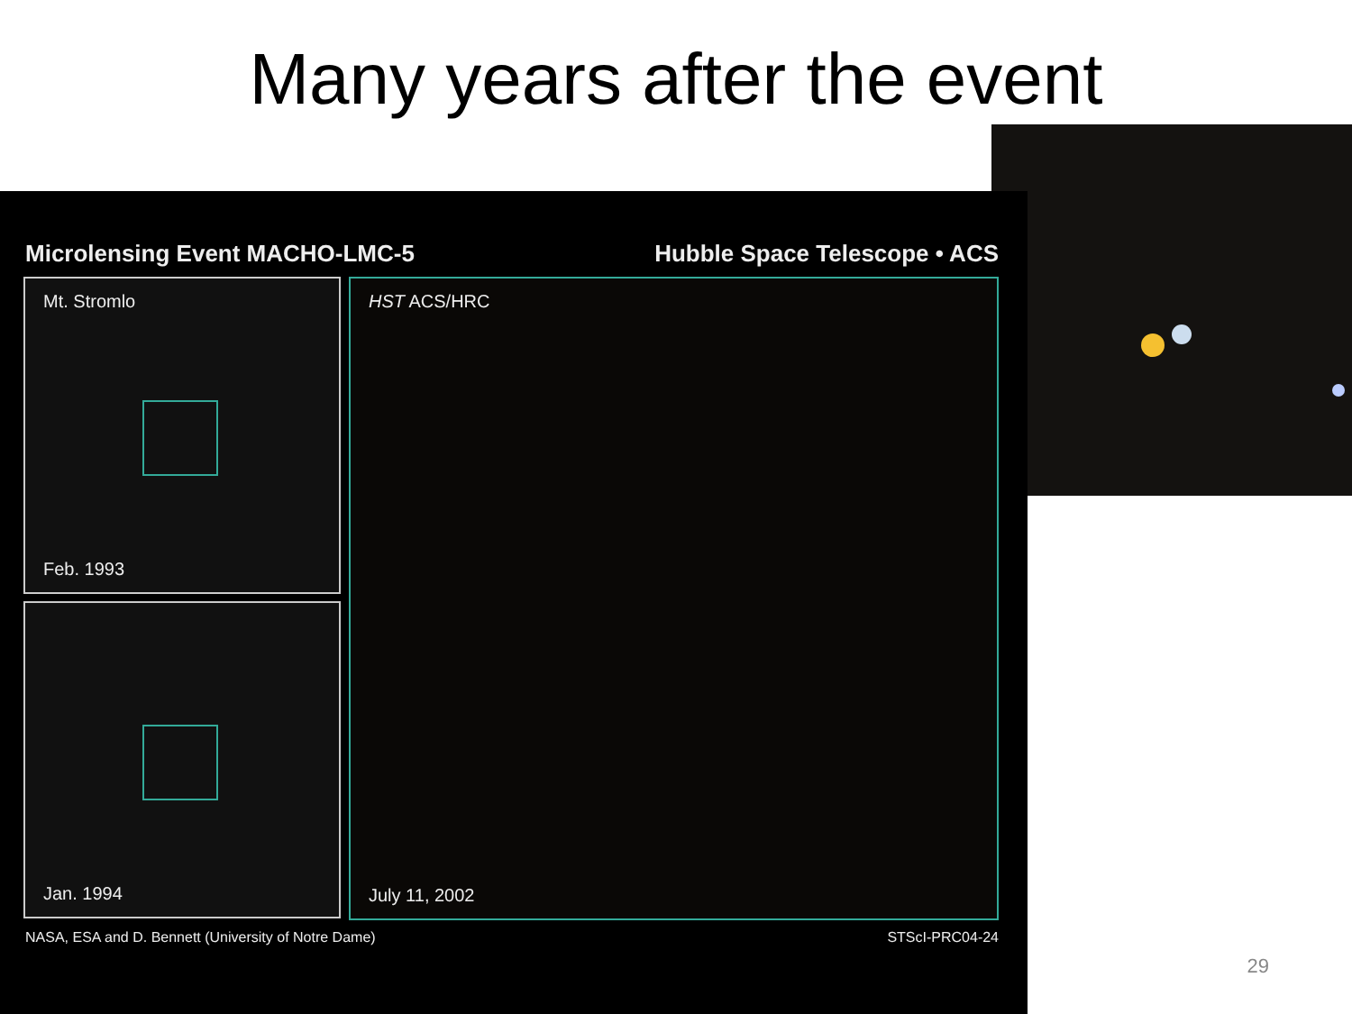Many years after the event
Microlensing Event MACHO-LMC-5 Hubble Space Telescope • ACS
Mt. Stromlo
Feb. 1993
Jan. 1994
HST ACS/HRC
July 11, 2002
NASA, ESA and D. Bennett (University of Notre Dame) STScI-PRC04-24
29